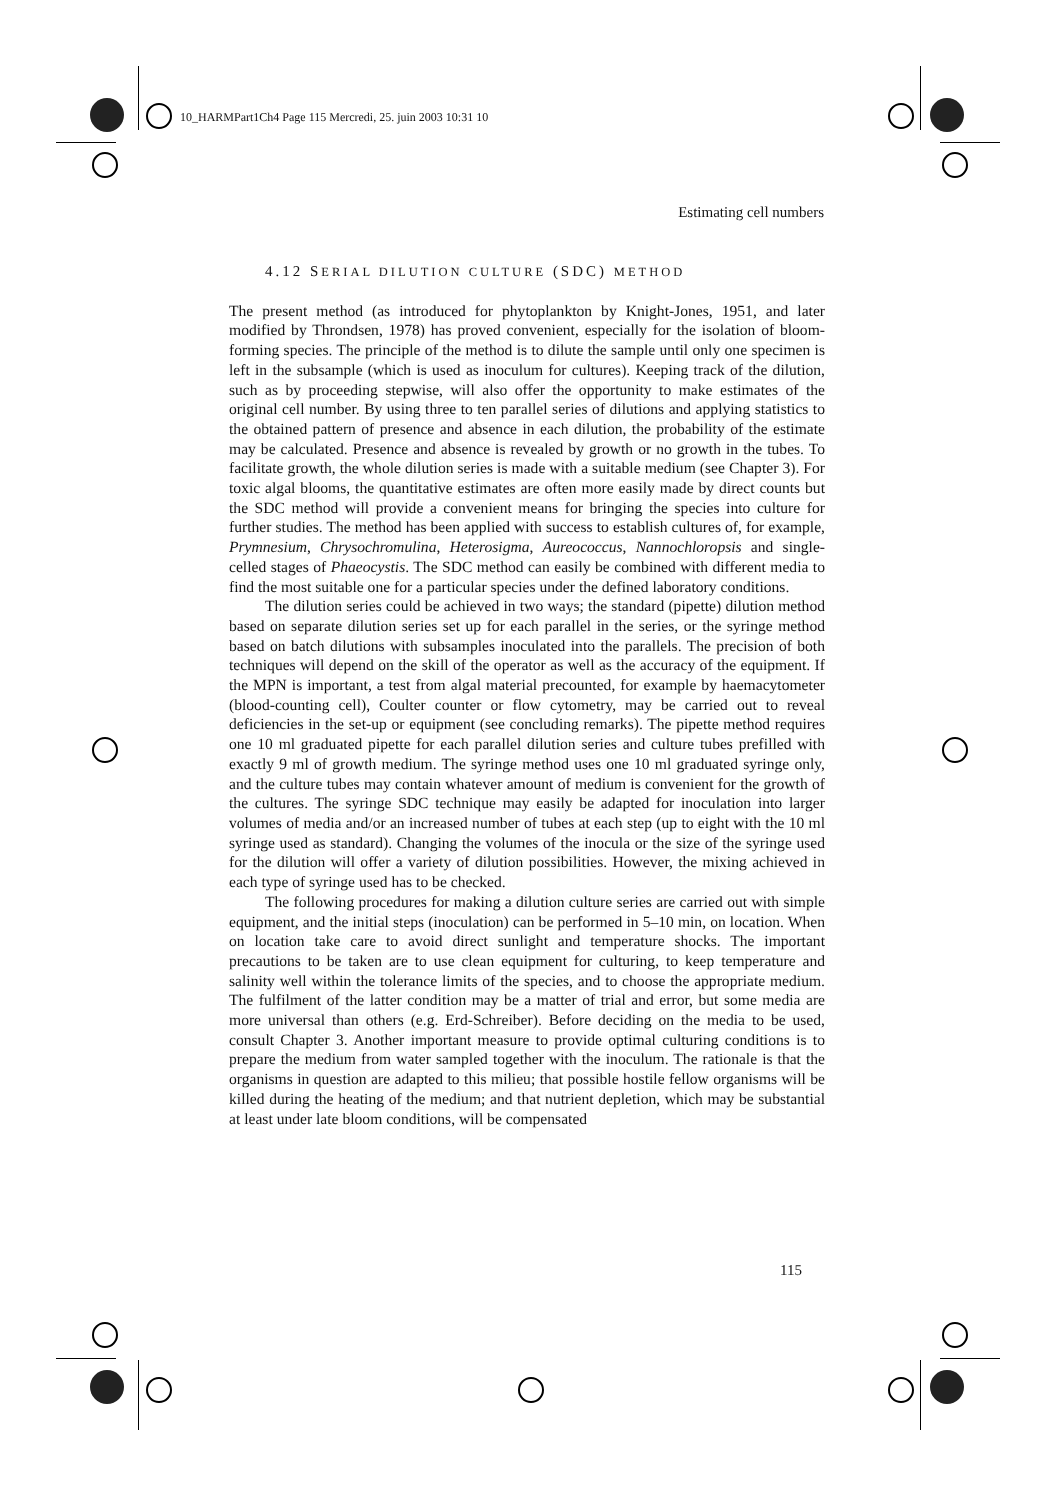10_HARMPart1Ch4 Page 115 Mercredi, 25. juin 2003 10:31 10
Estimating cell numbers
4.12 SERIAL DILUTION CULTURE (SDC) METHOD
The present method (as introduced for phytoplankton by Knight-Jones, 1951, and later modified by Throndsen, 1978) has proved convenient, especially for the isolation of bloom-forming species. The principle of the method is to dilute the sample until only one specimen is left in the subsample (which is used as inoculum for cultures). Keeping track of the dilution, such as by proceeding stepwise, will also offer the opportunity to make estimates of the original cell number. By using three to ten parallel series of dilutions and applying statistics to the obtained pattern of presence and absence in each dilution, the probability of the estimate may be calculated. Presence and absence is revealed by growth or no growth in the tubes. To facilitate growth, the whole dilution series is made with a suitable medium (see Chapter 3). For toxic algal blooms, the quantitative estimates are often more easily made by direct counts but the SDC method will provide a convenient means for bringing the species into culture for further studies. The method has been applied with success to establish cultures of, for example, Prymnesium, Chrysochromulina, Heterosigma, Aureococcus, Nannochloropsis and single-celled stages of Phaeocystis. The SDC method can easily be combined with different media to find the most suitable one for a particular species under the defined laboratory conditions.
The dilution series could be achieved in two ways; the standard (pipette) dilution method based on separate dilution series set up for each parallel in the series, or the syringe method based on batch dilutions with subsamples inoculated into the parallels. The precision of both techniques will depend on the skill of the operator as well as the accuracy of the equipment. If the MPN is important, a test from algal material precounted, for example by haemacytometer (blood-counting cell), Coulter counter or flow cytometry, may be carried out to reveal deficiencies in the set-up or equipment (see concluding remarks). The pipette method requires one 10 ml graduated pipette for each parallel dilution series and culture tubes prefilled with exactly 9 ml of growth medium. The syringe method uses one 10 ml graduated syringe only, and the culture tubes may contain whatever amount of medium is convenient for the growth of the cultures. The syringe SDC technique may easily be adapted for inoculation into larger volumes of media and/or an increased number of tubes at each step (up to eight with the 10 ml syringe used as standard). Changing the volumes of the inocula or the size of the syringe used for the dilution will offer a variety of dilution possibilities. However, the mixing achieved in each type of syringe used has to be checked.
The following procedures for making a dilution culture series are carried out with simple equipment, and the initial steps (inoculation) can be performed in 5–10 min, on location. When on location take care to avoid direct sunlight and temperature shocks. The important precautions to be taken are to use clean equipment for culturing, to keep temperature and salinity well within the tolerance limits of the species, and to choose the appropriate medium. The fulfilment of the latter condition may be a matter of trial and error, but some media are more universal than others (e.g. Erd-Schreiber). Before deciding on the media to be used, consult Chapter 3. Another important measure to provide optimal culturing conditions is to prepare the medium from water sampled together with the inoculum. The rationale is that the organisms in question are adapted to this milieu; that possible hostile fellow organisms will be killed during the heating of the medium; and that nutrient depletion, which may be substantial at least under late bloom conditions, will be compensated
115